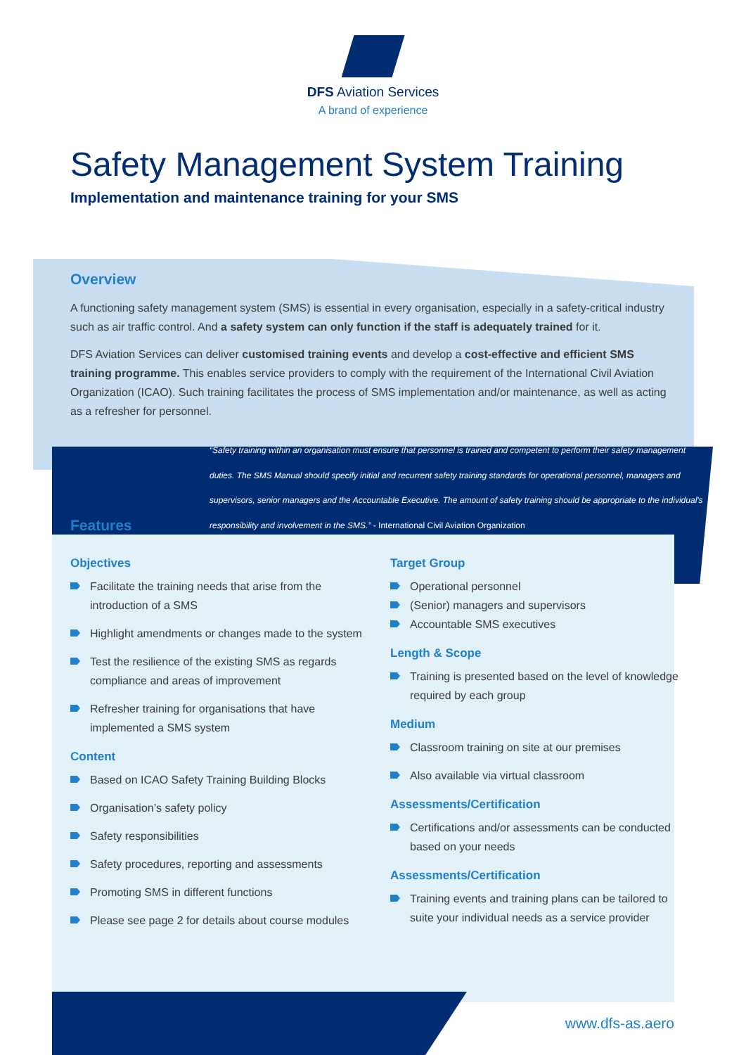DFS Aviation Services
A brand of experience
Safety Management System Training
Implementation and maintenance training for your SMS
Overview
A functioning safety management system (SMS) is essential in every organisation, especially in a safety-critical industry such as air traffic control. And a safety system can only function if the staff is adequately trained for it.
DFS Aviation Services can deliver customised training events and develop a cost-effective and efficient SMS training programme. This enables service providers to comply with the requirement of the International Civil Aviation Organization (ICAO). Such training facilitates the process of SMS implementation and/or maintenance, as well as acting as a refresher for personnel.
“Safety training within an organisation must ensure that personnel is trained and competent to perform their safety management duties. The SMS Manual should specify initial and recurrent safety training standards for operational personnel, managers and supervisors, senior managers and the Accountable Executive. The amount of safety training should be appropriate to the individual's responsibility and involvement in the SMS.” - International Civil Aviation Organization
Features
Objectives
Facilitate the training needs that arise from the introduction of a SMS
Highlight amendments or changes made to the system
Test the resilience of the existing SMS as regards compliance and areas of improvement
Refresher training for organisations that have implemented a SMS system
Content
Based on ICAO Safety Training Building Blocks
Organisation’s safety policy
Safety responsibilities
Safety procedures, reporting and assessments
Promoting SMS in different functions
Please see page 2 for details about course modules
Target Group
Operational personnel
(Senior) managers and supervisors
Accountable SMS executives
Length & Scope
Training is presented based on the level of knowledge required by each group
Medium
Classroom training on site at our premises
Also available via virtual classroom
Assessments/Certification
Certifications and/or assessments can be conducted based on your needs
Assessments/Certification
Training events and training plans can be tailored to suite your individual needs as a service provider
www.dfs-as.aero